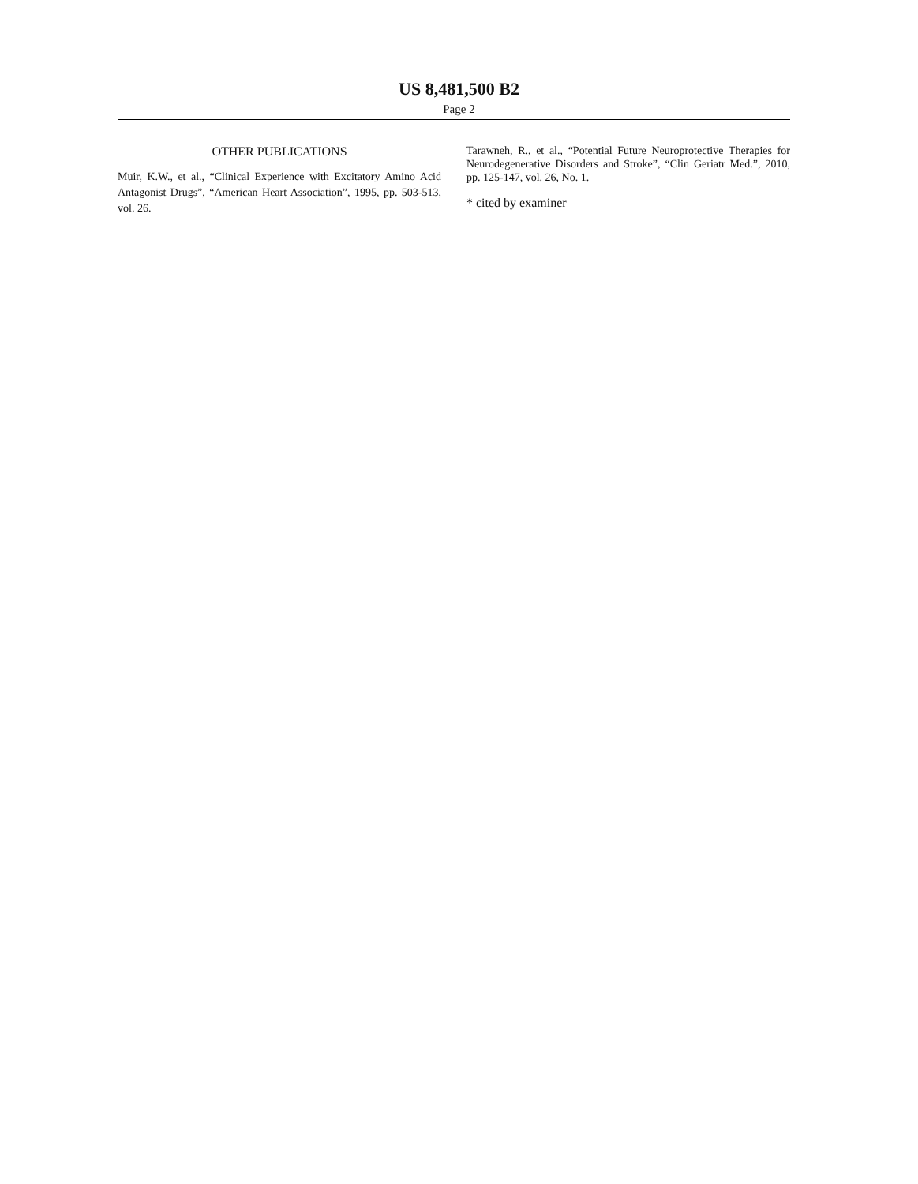US 8,481,500 B2
Page 2
OTHER PUBLICATIONS
Muir, K.W., et al., “Clinical Experience with Excitatory Amino Acid Antagonist Drugs”, “American Heart Association”, 1995, pp. 503-513, vol. 26.
Tarawneh, R., et al., “Potential Future Neuroprotective Therapies for Neurodegenerative Disorders and Stroke”, “Clin Geriatr Med.”, 2010, pp. 125-147, vol. 26, No. 1.
* cited by examiner